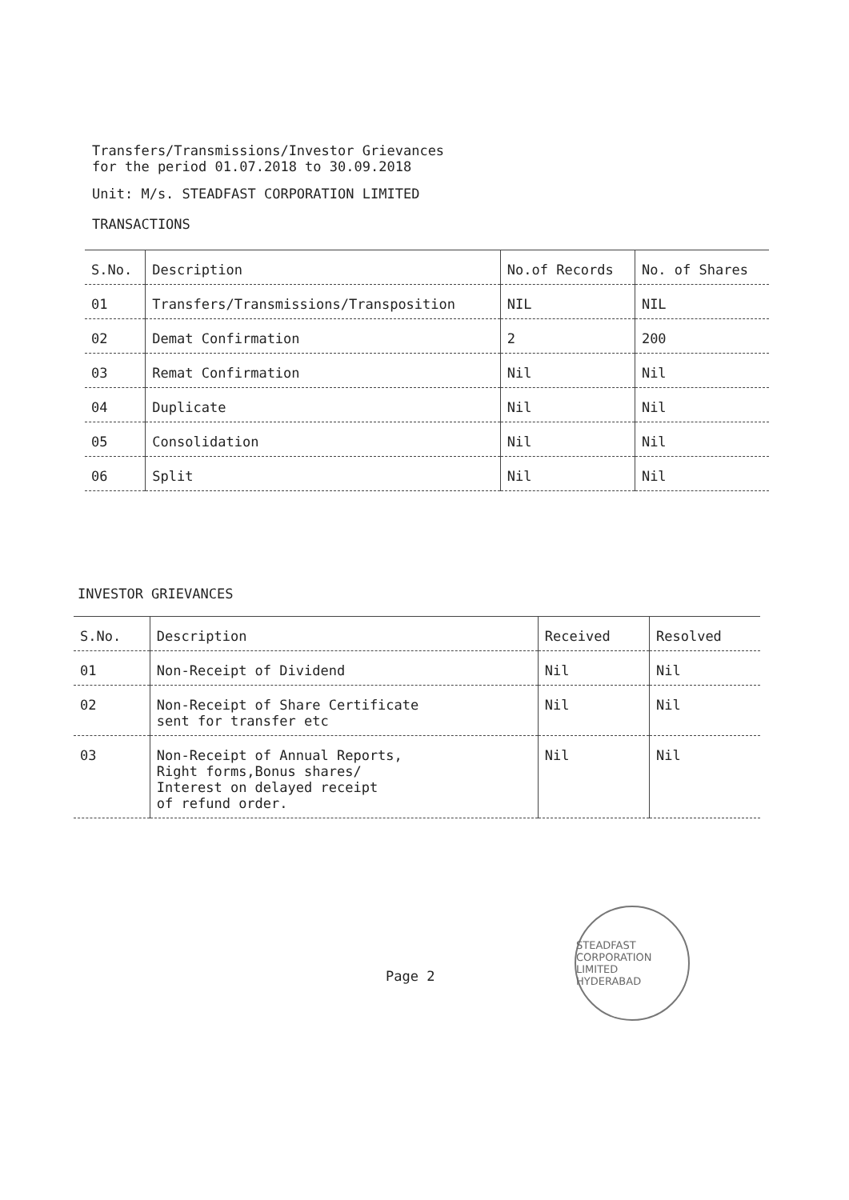Transfers/Transmissions/Investor Grievances
for the period 01.07.2018 to 30.09.2018
Unit: M/s. STEADFAST CORPORATION LIMITED
TRANSACTIONS
| S.No. | Description | No.of Records | No. of Shares |
| --- | --- | --- | --- |
| 01 | Transfers/Transmissions/Transposition | NIL | NIL |
| 02 | Demat Confirmation | 2 | 200 |
| 03 | Remat Confirmation | Nil | Nil |
| 04 | Duplicate | Nil | Nil |
| 05 | Consolidation | Nil | Nil |
| 06 | Split | Nil | Nil |
INVESTOR GRIEVANCES
| S.No. | Description | Received | Resolved |
| --- | --- | --- | --- |
| 01 | Non-Receipt of Dividend | Nil | Nil |
| 02 | Non-Receipt of Share Certificate sent for transfer etc | Nil | Nil |
| 03 | Non-Receipt of Annual Reports, Right forms,Bonus shares/ Interest on delayed receipt of refund order. | Nil | Nil |
Page 2
STEADFAST CORPORATION LIMITED
HYDERABAD